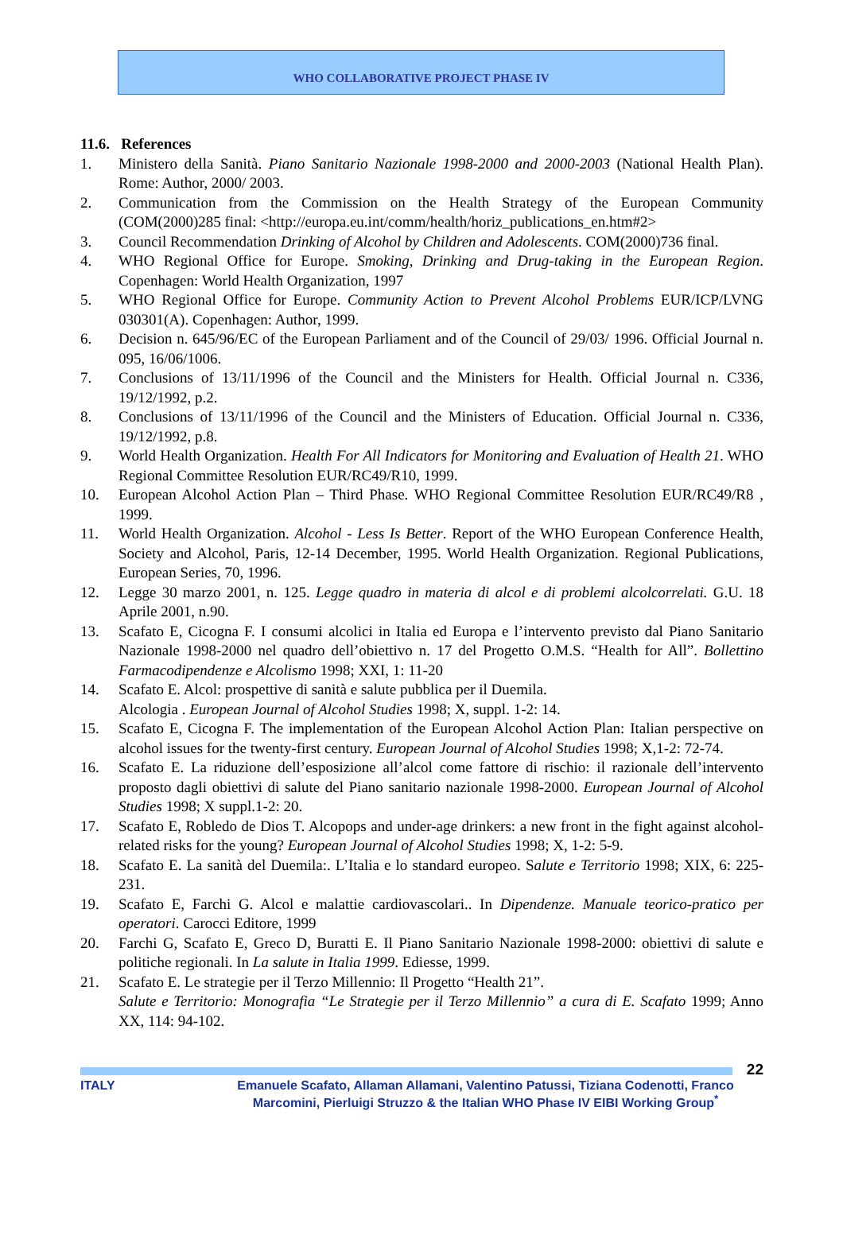WHO COLLABORATIVE PROJECT PHASE IV
11.6. References
1. Ministero della Sanità. Piano Sanitario Nazionale 1998-2000 and 2000-2003 (National Health Plan). Rome: Author, 2000/ 2003.
2. Communication from the Commission on the Health Strategy of the European Community (COM(2000)285 final: <http://europa.eu.int/comm/health/horiz_publications_en.htm#2>
3. Council Recommendation Drinking of Alcohol by Children and Adolescents. COM(2000)736 final.
4. WHO Regional Office for Europe. Smoking, Drinking and Drug-taking in the European Region. Copenhagen: World Health Organization, 1997
5. WHO Regional Office for Europe. Community Action to Prevent Alcohol Problems EUR/ICP/LVNG 030301(A). Copenhagen: Author, 1999.
6. Decision n. 645/96/EC of the European Parliament and of the Council of 29/03/ 1996. Official Journal n. 095, 16/06/1006.
7. Conclusions of 13/11/1996 of the Council and the Ministers for Health. Official Journal n. C336, 19/12/1992, p.2.
8. Conclusions of 13/11/1996 of the Council and the Ministers of Education. Official Journal n. C336, 19/12/1992, p.8.
9. World Health Organization. Health For All Indicators for Monitoring and Evaluation of Health 21. WHO Regional Committee Resolution EUR/RC49/R10, 1999.
10. European Alcohol Action Plan – Third Phase. WHO Regional Committee Resolution EUR/RC49/R8 , 1999.
11. World Health Organization. Alcohol - Less Is Better. Report of the WHO European Conference Health, Society and Alcohol, Paris, 12-14 December, 1995. World Health Organization. Regional Publications, European Series, 70, 1996.
12. Legge 30 marzo 2001, n. 125. Legge quadro in materia di alcol e di problemi alcolcorrelati. G.U. 18 Aprile 2001, n.90.
13. Scafato E, Cicogna F. I consumi alcolici in Italia ed Europa e l’intervento previsto dal Piano Sanitario Nazionale 1998-2000 nel quadro dell’obiettivo n. 17 del Progetto O.M.S. “Health for All”. Bollettino Farmacodipendenze e Alcolismo 1998; XXI, 1: 11-20
14. Scafato E. Alcol: prospettive di sanità e salute pubblica per il Duemila.
Alcologia . European Journal of Alcohol Studies 1998; X, suppl. 1-2: 14.
15. Scafato E, Cicogna F. The implementation of the European Alcohol Action Plan: Italian perspective on alcohol issues for the twenty-first century. European Journal of Alcohol Studies 1998; X,1-2: 72-74.
16. Scafato E. La riduzione dell’esposizione all’alcol come fattore di rischio: il razionale dell’intervento proposto dagli obiettivi di salute del Piano sanitario nazionale 1998-2000. European Journal of Alcohol Studies 1998; X suppl.1-2: 20.
17. Scafato E, Robledo de Dios T. Alcopops and under-age drinkers: a new front in the fight against alcohol-related risks for the young? European Journal of Alcohol Studies 1998; X, 1-2: 5-9.
18. Scafato E. La sanità del Duemila:. L’Italia e lo standard europeo. Salute e Territorio 1998; XIX, 6: 225-231.
19. Scafato E, Farchi G. Alcol e malattie cardiovascolari.. In Dipendenze. Manuale teorico-pratico per operatori. Carocci Editore, 1999
20. Farchi G, Scafato E, Greco D, Buratti E. Il Piano Sanitario Nazionale 1998-2000: obiettivi di salute e politiche regionali. In La salute in Italia 1999. Ediesse, 1999.
21. Scafato E. Le strategie per il Terzo Millennio: Il Progetto “Health 21”.
Salute e Territorio: Monografia “Le Strategie per il Terzo Millennio” a cura di E. Scafato 1999; Anno XX, 114: 94-102.
22
ITALY Emanuele Scafato, Allaman Allamani, Valentino Patussi, Tiziana Codenotti, Franco Marcomini, Pierluigi Struzzo & the Italian WHO Phase IV EIBI Working Group<sup>*</sup>